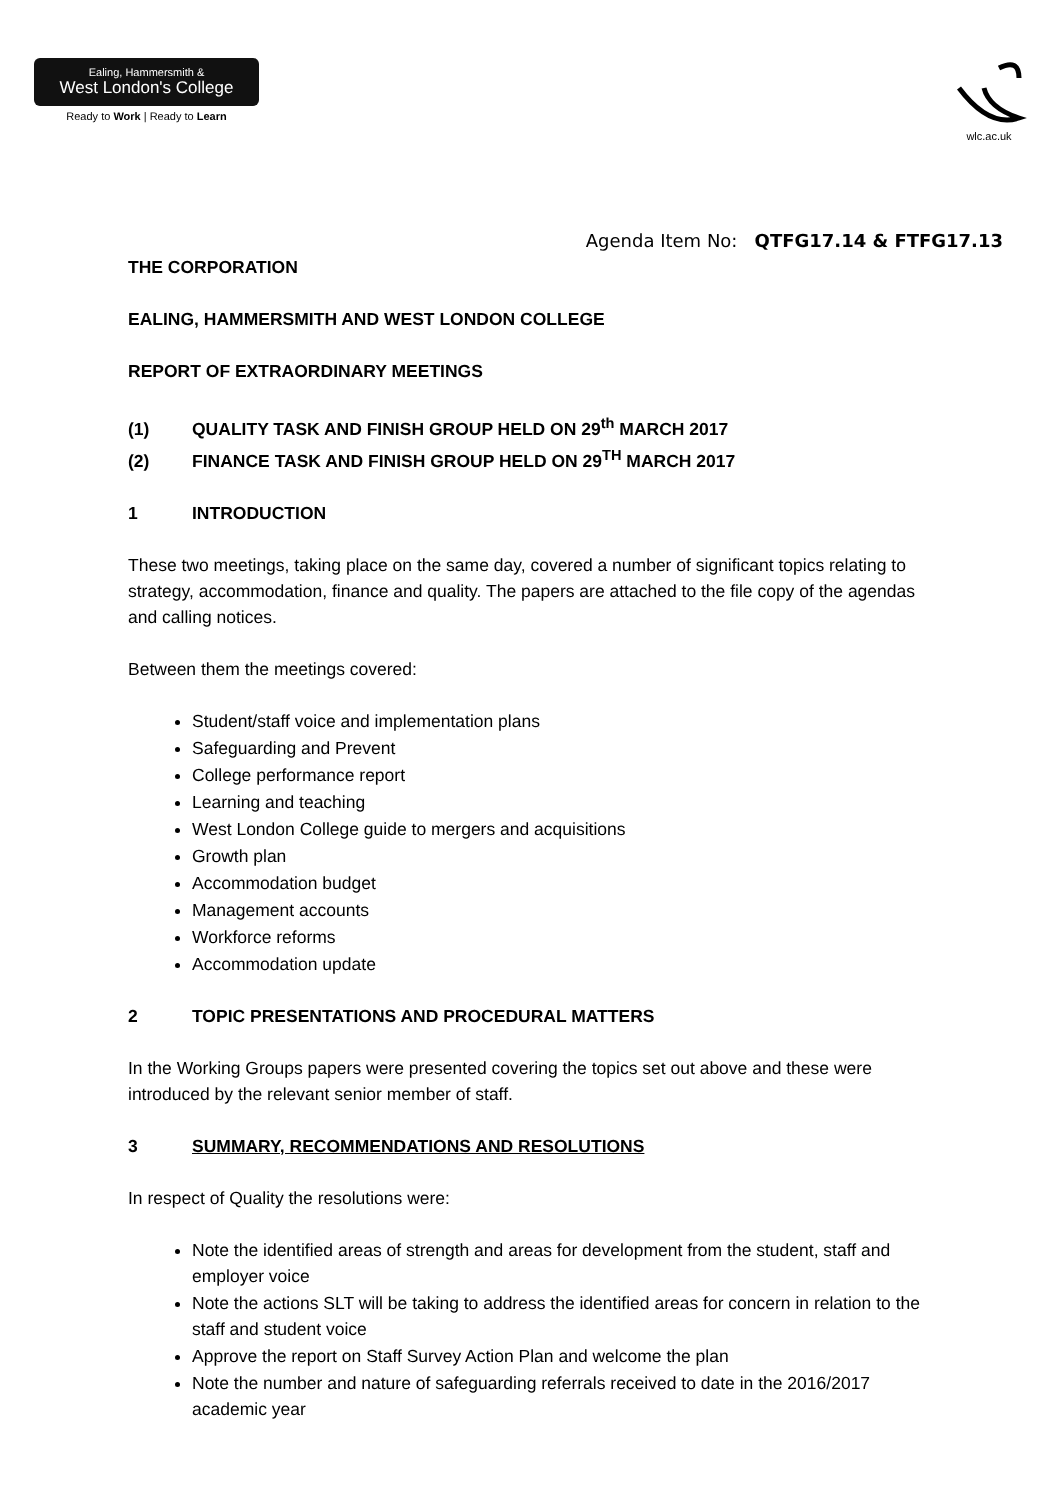Ealing, Hammersmith &
West London's College
Ready to Work | Ready to Learn
wlc.ac.uk
Agenda Item No: QTFG17.14 & FTFG17.13
THE CORPORATION
EALING, HAMMERSMITH AND WEST LONDON COLLEGE
REPORT OF EXTRAORDINARY MEETINGS
(1) QUALITY TASK AND FINISH GROUP HELD ON 29<sup>th</sup> MARCH 2017
(2) FINANCE TASK AND FINISH GROUP HELD ON 29<sup>TH</sup> MARCH 2017
1 INTRODUCTION
These two meetings, taking place on the same day, covered a number of significant topics relating to strategy, accommodation, finance and quality. The papers are attached to the file copy of the agendas and calling notices.
Between them the meetings covered:
Student/staff voice and implementation plans
Safeguarding and Prevent
College performance report
Learning and teaching
West London College guide to mergers and acquisitions
Growth plan
Accommodation budget
Management accounts
Workforce reforms
Accommodation update
2 TOPIC PRESENTATIONS AND PROCEDURAL MATTERS
In the Working Groups papers were presented covering the topics set out above and these were introduced by the relevant senior member of staff.
3 SUMMARY, RECOMMENDATIONS AND RESOLUTIONS
In respect of Quality the resolutions were:
Note the identified areas of strength and areas for development from the student, staff and employer voice
Note the actions SLT will be taking to address the identified areas for concern in relation to the staff and student voice
Approve the report on Staff Survey Action Plan and welcome the plan
Note the number and nature of safeguarding referrals received to date in the 2016/2017 academic year